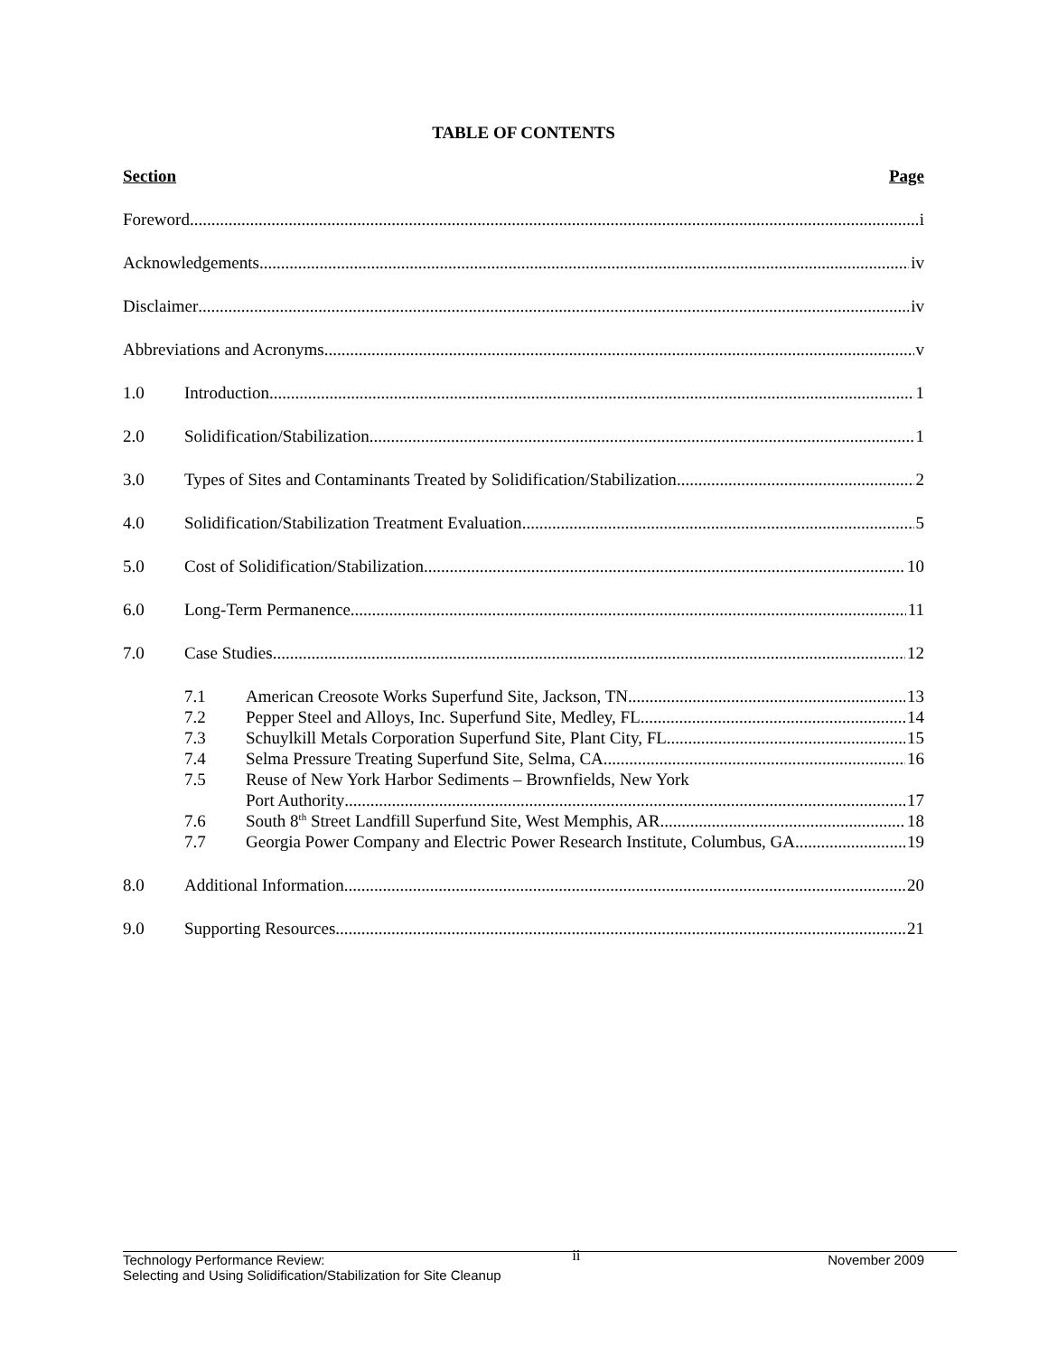TABLE OF CONTENTS
Section Page
Foreword i
Acknowledgements iv
Disclaimer iv
Abbreviations and Acronyms v
1.0 Introduction 1
2.0 Solidification/Stabilization 1
3.0 Types of Sites and Contaminants Treated by Solidification/Stabilization 2
4.0 Solidification/Stabilization Treatment Evaluation 5
5.0 Cost of Solidification/Stabilization 10
6.0 Long-Term Permanence 11
7.0 Case Studies 12
7.1 American Creosote Works Superfund Site, Jackson, TN 13
7.2 Pepper Steel and Alloys, Inc. Superfund Site, Medley, FL 14
7.3 Schuylkill Metals Corporation Superfund Site, Plant City, FL 15
7.4 Selma Pressure Treating Superfund Site, Selma, CA 16
7.5 Reuse of New York Harbor Sediments – Brownfields, New York
Port Authority 17
7.6 South 8<sup>th</sup> Street Landfill Superfund Site, West Memphis, AR 18
7.7 Georgia Power Company and Electric Power Research Institute, Columbus, GA 19
8.0 Additional Information 20
9.0 Supporting Resources 21
Technology Performance Review: ii November 2009
Selecting and Using Solidification/Stabilization for Site Cleanup